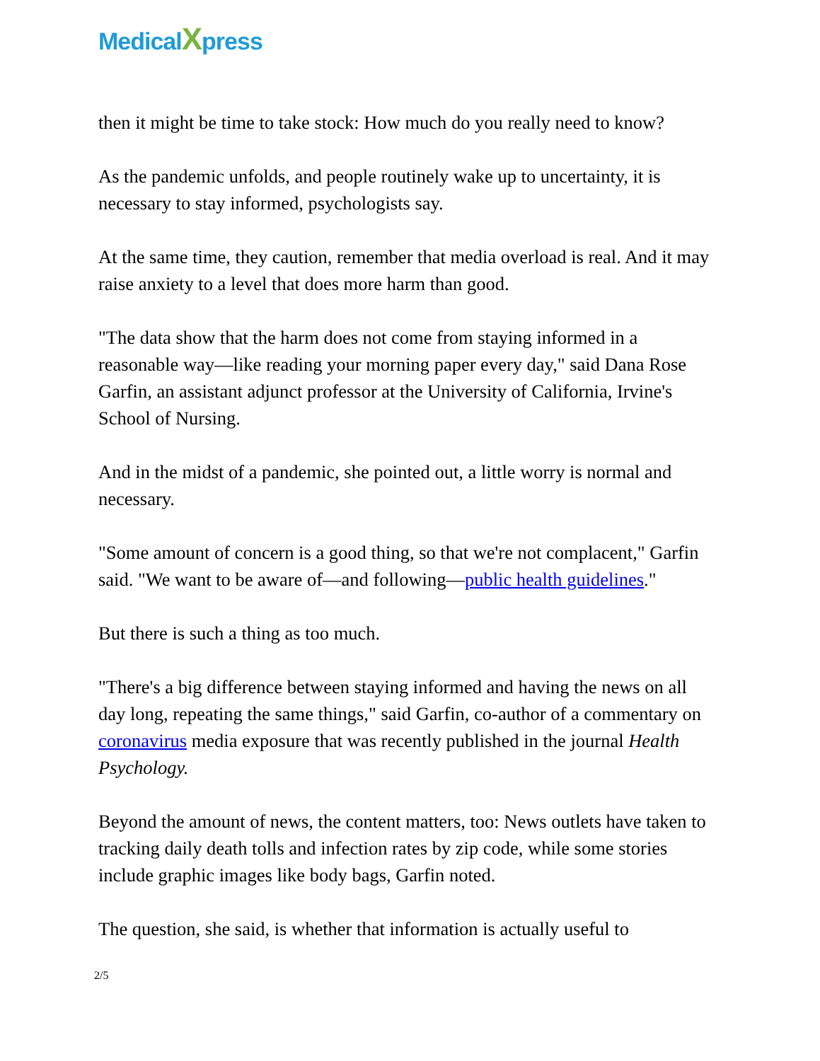MedicalXpress
then it might be time to take stock: How much do you really need to know?
As the pandemic unfolds, and people routinely wake up to uncertainty, it is necessary to stay informed, psychologists say.
At the same time, they caution, remember that media overload is real. And it may raise anxiety to a level that does more harm than good.
"The data show that the harm does not come from staying informed in a reasonable way—like reading your morning paper every day," said Dana Rose Garfin, an assistant adjunct professor at the University of California, Irvine's School of Nursing.
And in the midst of a pandemic, she pointed out, a little worry is normal and necessary.
"Some amount of concern is a good thing, so that we're not complacent," Garfin said. "We want to be aware of—and following—public health guidelines."
But there is such a thing as too much.
"There's a big difference between staying informed and having the news on all day long, repeating the same things," said Garfin, co-author of a commentary on coronavirus media exposure that was recently published in the journal Health Psychology.
Beyond the amount of news, the content matters, too: News outlets have taken to tracking daily death tolls and infection rates by zip code, while some stories include graphic images like body bags, Garfin noted.
The question, she said, is whether that information is actually useful to
2/5